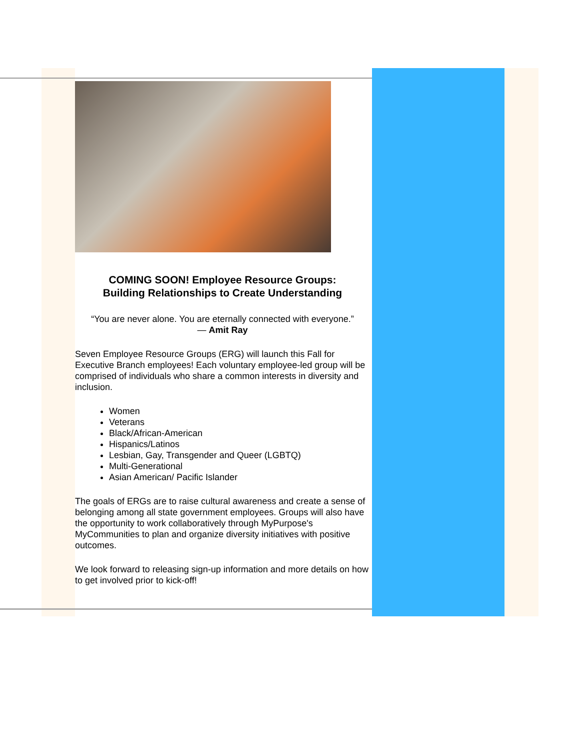COMING SOON! Employee Resource Groups:
Building Relationships to Create Understanding
“You are never alone. You are eternally connected with everyone.”
— Amit Ray
Seven Employee Resource Groups (ERG) will launch this Fall for Executive Branch employees! Each voluntary employee-led group will be comprised of individuals who share a common interests in diversity and inclusion.
Women
Veterans
Black/African-American
Hispanics/Latinos
Lesbian, Gay, Transgender and Queer (LGBTQ)
Multi-Generational
Asian American/ Pacific Islander
The goals of ERGs are to raise cultural awareness and create a sense of belonging among all state government employees. Groups will also have the opportunity to work collaboratively through MyPurpose's MyCommunities to plan and organize diversity initiatives with positive outcomes.
We look forward to releasing sign-up information and more details on how to get involved prior to kick-off!